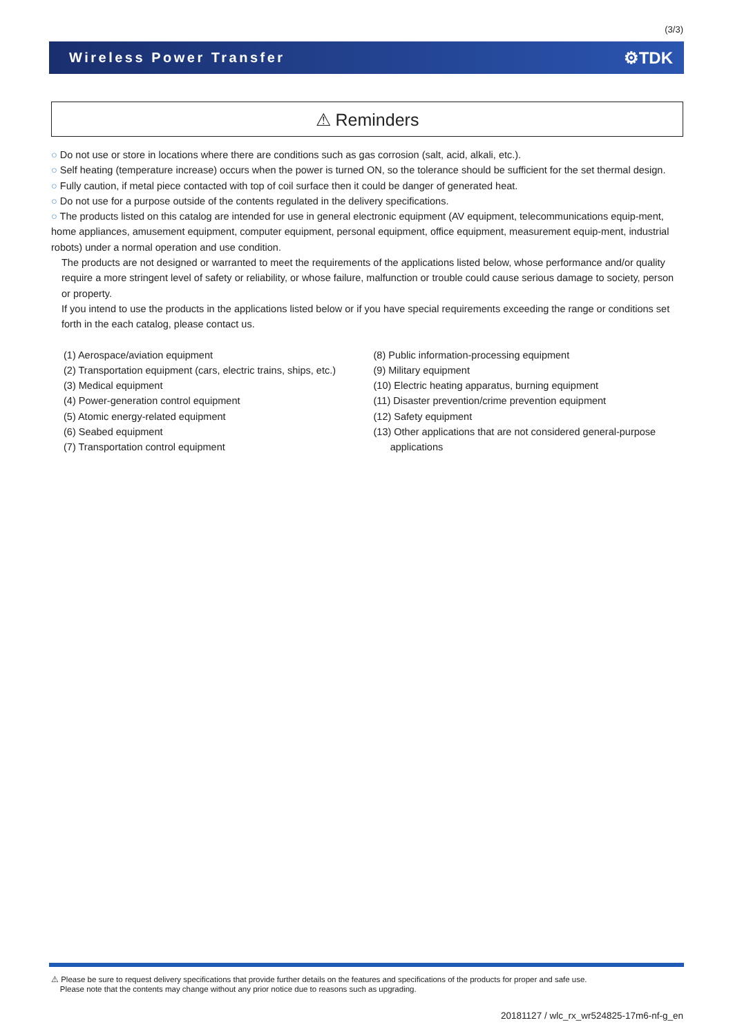(3/3)
Wireless Power Transfer ⚙TDK
⚠ Reminders
○ Do not use or store in locations where there are conditions such as gas corrosion (salt, acid, alkali, etc.).
○ Self heating (temperature increase) occurs when the power is turned ON, so the tolerance should be sufficient for the set thermal design.
○ Fully caution, if metal piece contacted with top of coil surface then it could be danger of generated heat.
○ Do not use for a purpose outside of the contents regulated in the delivery specifications.
○ The products listed on this catalog are intended for use in general electronic equipment (AV equipment, telecommunications equip-ment, home appliances, amusement equipment, computer equipment, personal equipment, office equipment, measurement equip-ment, industrial robots) under a normal operation and use condition.
The products are not designed or warranted to meet the requirements of the applications listed below, whose performance and/or quality require a more stringent level of safety or reliability, or whose failure, malfunction or trouble could cause serious damage to society, person or property.
If you intend to use the products in the applications listed below or if you have special requirements exceeding the range or conditions set forth in the each catalog, please contact us.
(1) Aerospace/aviation equipment
(2) Transportation equipment (cars, electric trains, ships, etc.)
(3) Medical equipment
(4) Power-generation control equipment
(5) Atomic energy-related equipment
(6) Seabed equipment
(7) Transportation control equipment
(8) Public information-processing equipment
(9) Military equipment
(10) Electric heating apparatus, burning equipment
(11) Disaster prevention/crime prevention equipment
(12) Safety equipment
(13) Other applications that are not considered general-purpose
applications
⚠ Please be sure to request delivery specifications that provide further details on the features and specifications of the products for proper and safe use.
Please note that the contents may change without any prior notice due to reasons such as upgrading.
20181127 / wlc_rx_wr524825-17m6-nf-g_en